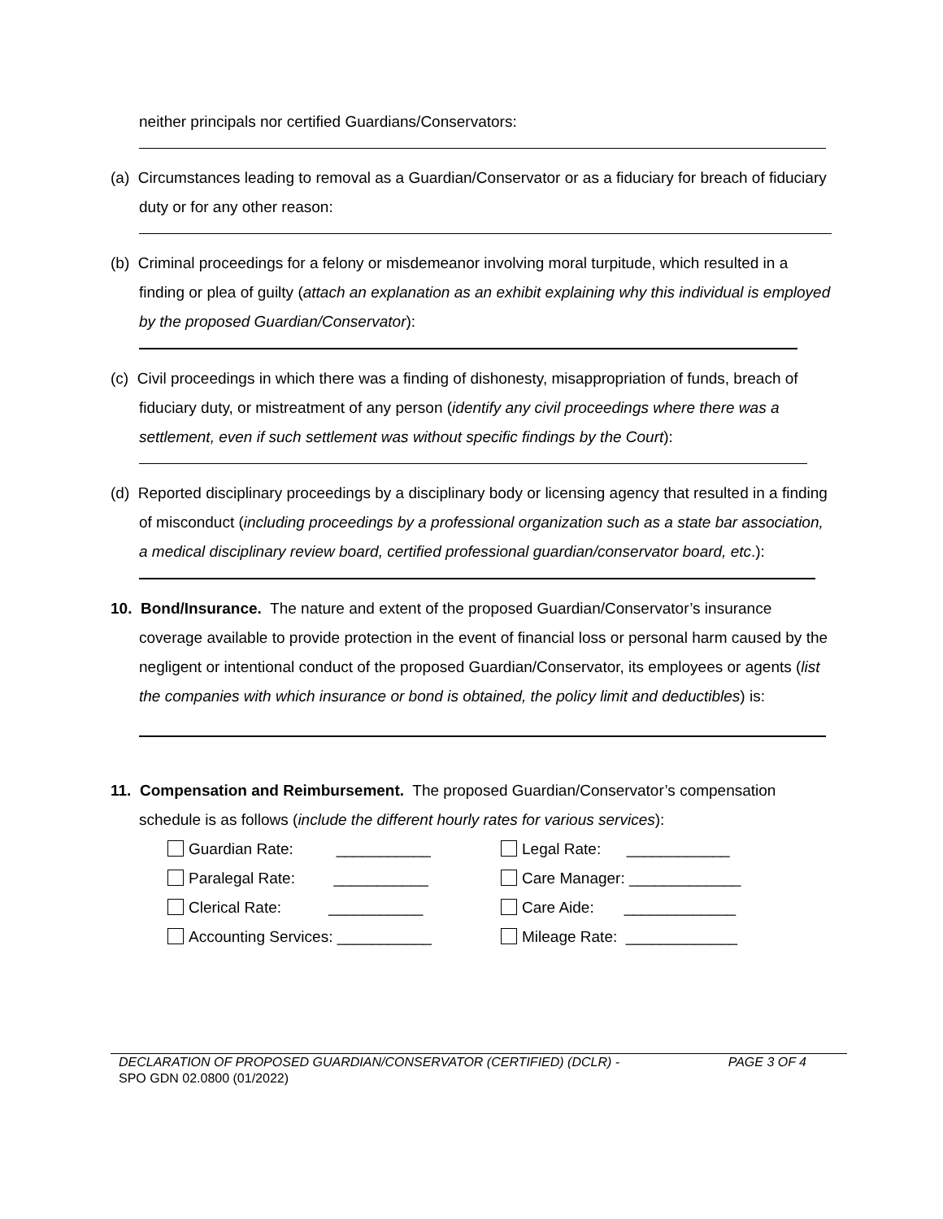neither principals nor certified Guardians/Conservators:
(a) Circumstances leading to removal as a Guardian/Conservator or as a fiduciary for breach of fiduciary duty or for any other reason:
(b) Criminal proceedings for a felony or misdemeanor involving moral turpitude, which resulted in a finding or plea of guilty (attach an explanation as an exhibit explaining why this individual is employed by the proposed Guardian/Conservator):
(c) Civil proceedings in which there was a finding of dishonesty, misappropriation of funds, breach of fiduciary duty, or mistreatment of any person (identify any civil proceedings where there was a settlement, even if such settlement was without specific findings by the Court):
(d) Reported disciplinary proceedings by a disciplinary body or licensing agency that resulted in a finding of misconduct (including proceedings by a professional organization such as a state bar association, a medical disciplinary review board, certified professional guardian/conservator board, etc.):
10. Bond/Insurance. The nature and extent of the proposed Guardian/Conservator’s insurance coverage available to provide protection in the event of financial loss or personal harm caused by the negligent or intentional conduct of the proposed Guardian/Conservator, its employees or agents (list the companies with which insurance or bond is obtained, the policy limit and deductibles) is:
11. Compensation and Reimbursement. The proposed Guardian/Conservator’s compensation schedule is as follows (include the different hourly rates for various services):
Guardian Rate: ___________
Legal Rate: ____________
Paralegal Rate: ___________
Care Manager: _____________
Clerical Rate: ___________
Care Aide: _____________
Accounting Services: ___________
Mileage Rate: _____________
DECLARATION OF PROPOSED GUARDIAN/CONSERVATOR (CERTIFIED) (DCLR) - PAGE 3 OF 4
SPO GDN 02.0800 (01/2022)